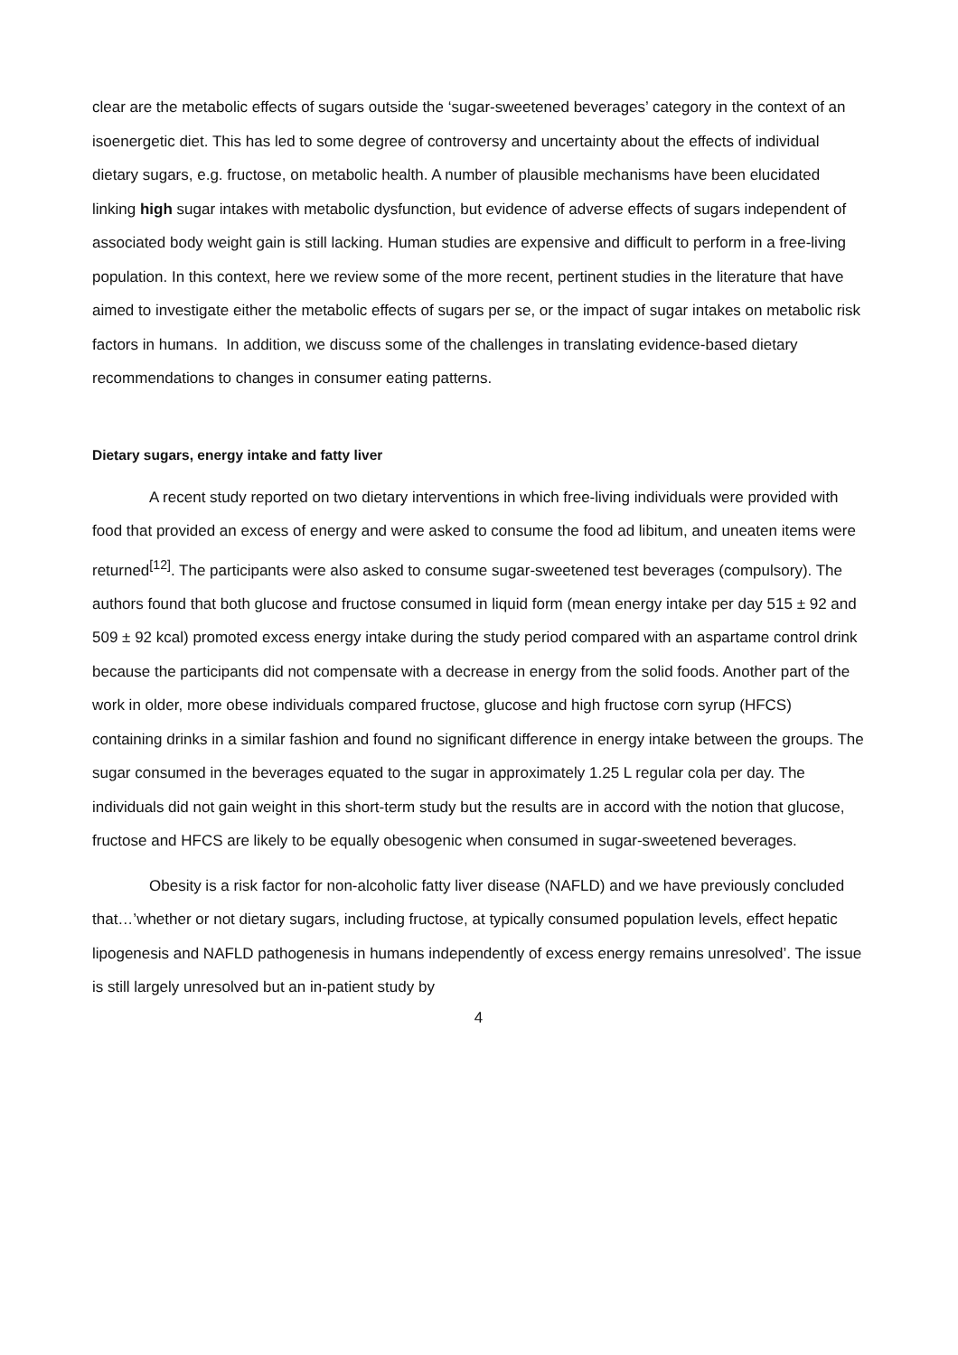clear are the metabolic effects of sugars outside the ‘sugar-sweetened beverages’ category in the context of an isoenergetic diet. This has led to some degree of controversy and uncertainty about the effects of individual dietary sugars, e.g. fructose, on metabolic health. A number of plausible mechanisms have been elucidated linking high sugar intakes with metabolic dysfunction, but evidence of adverse effects of sugars independent of associated body weight gain is still lacking. Human studies are expensive and difficult to perform in a free-living population. In this context, here we review some of the more recent, pertinent studies in the literature that have aimed to investigate either the metabolic effects of sugars per se, or the impact of sugar intakes on metabolic risk factors in humans. In addition, we discuss some of the challenges in translating evidence-based dietary recommendations to changes in consumer eating patterns.
Dietary sugars, energy intake and fatty liver
A recent study reported on two dietary interventions in which free-living individuals were provided with food that provided an excess of energy and were asked to consume the food ad libitum, and uneaten items were returned<sup>[12]</sup>. The participants were also asked to consume sugar-sweetened test beverages (compulsory). The authors found that both glucose and fructose consumed in liquid form (mean energy intake per day 515 ± 92 and 509 ± 92 kcal) promoted excess energy intake during the study period compared with an aspartame control drink because the participants did not compensate with a decrease in energy from the solid foods. Another part of the work in older, more obese individuals compared fructose, glucose and high fructose corn syrup (HFCS) containing drinks in a similar fashion and found no significant difference in energy intake between the groups. The sugar consumed in the beverages equated to the sugar in approximately 1.25 L regular cola per day. The individuals did not gain weight in this short-term study but the results are in accord with the notion that glucose, fructose and HFCS are likely to be equally obesogenic when consumed in sugar-sweetened beverages.
Obesity is a risk factor for non-alcoholic fatty liver disease (NAFLD) and we have previously concluded that…’whether or not dietary sugars, including fructose, at typically consumed population levels, effect hepatic lipogenesis and NAFLD pathogenesis in humans independently of excess energy remains unresolved’. The issue is still largely unresolved but an in-patient study by
4